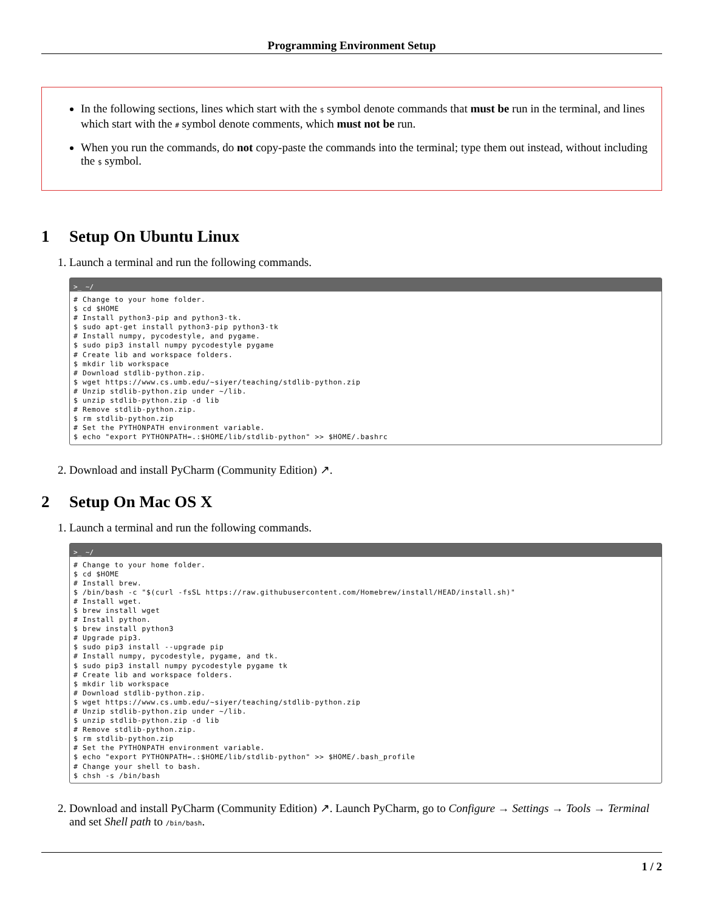Programming Environment Setup
In the following sections, lines which start with the $ symbol denote commands that must be run in the terminal, and lines which start with the # symbol denote comments, which must not be run.
When you run the commands, do not copy-paste the commands into the terminal; type them out instead, without including the $ symbol.
1 Setup On Ubuntu Linux
1. Launch a terminal and run the following commands.
>_ ~/
# Change to your home folder.
$ cd $HOME
# Install python3-pip and python3-tk.
$ sudo apt-get install python3-pip python3-tk
# Install numpy, pycodestyle, and pygame.
$ sudo pip3 install numpy pycodestyle pygame
# Create lib and workspace folders.
$ mkdir lib workspace
# Download stdlib-python.zip.
$ wget https://www.cs.umb.edu/~siyer/teaching/stdlib-python.zip
# Unzip stdlib-python.zip under ~/lib.
$ unzip stdlib-python.zip -d lib
# Remove stdlib-python.zip.
$ rm stdlib-python.zip
# Set the PYTHONPATH environment variable.
$ echo "export PYTHONPATH=.:$HOME/lib/stdlib-python" >> $HOME/.bashrc
2. Download and install PyCharm (Community Edition) ↗.
2 Setup On Mac OS X
1. Launch a terminal and run the following commands.
>_ ~/
# Change to your home folder.
$ cd $HOME
# Install brew.
$ /bin/bash -c "$(curl -fsSL https://raw.githubusercontent.com/Homebrew/install/HEAD/install.sh)"
# Install wget.
$ brew install wget
# Install python.
$ brew install python3
# Upgrade pip3.
$ sudo pip3 install --upgrade pip
# Install numpy, pycodestyle, pygame, and tk.
$ sudo pip3 install numpy pycodestyle pygame tk
# Create lib and workspace folders.
$ mkdir lib workspace
# Download stdlib-python.zip.
$ wget https://www.cs.umb.edu/~siyer/teaching/stdlib-python.zip
# Unzip stdlib-python.zip under ~/lib.
$ unzip stdlib-python.zip -d lib
# Remove stdlib-python.zip.
$ rm stdlib-python.zip
# Set the PYTHONPATH environment variable.
$ echo "export PYTHONPATH=.:$HOME/lib/stdlib-python" >> $HOME/.bash_profile
# Change your shell to bash.
$ chsh -s /bin/bash
2. Download and install PyCharm (Community Edition) ↗. Launch PyCharm, go to Configure → Settings → Tools → Terminal and set Shell path to /bin/bash.
1 / 2